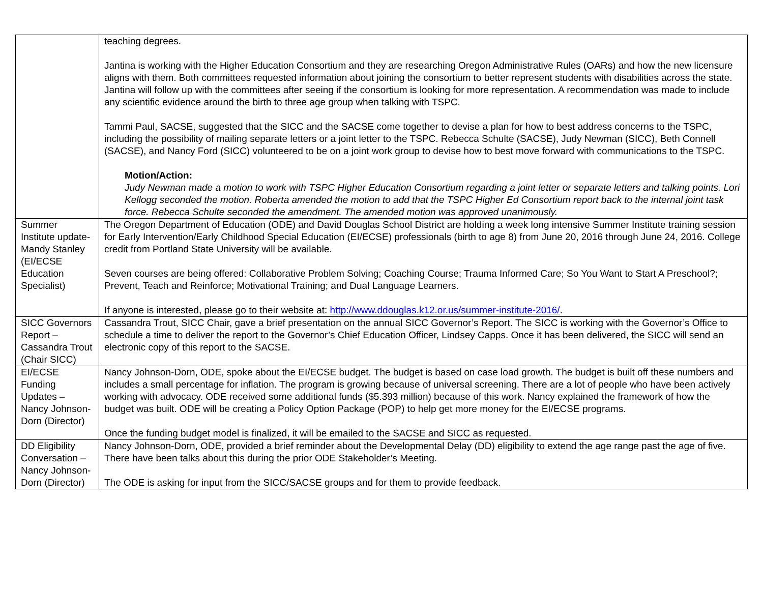| | teaching degrees. Jantina is working with the Higher Education Consortium and they are researching Oregon Administrative Rules (OARs) and how the new licensure aligns with them. Both committees requested information about joining the consortium to better represent students with disabilities across the state. Jantina will follow up with the committees after seeing if the consortium is looking for more representation. A recommendation was made to include any scientific evidence around the birth to three age group when talking with TSPC. Tammi Paul, SACSE, suggested that the SICC and the SACSE come together to devise a plan for how to best address concerns to the TSPC, including the possibility of mailing separate letters or a joint letter to the TSPC. Rebecca Schulte (SACSE), Judy Newman (SICC), Beth Connell (SACSE), and Nancy Ford (SICC) volunteered to be on a joint work group to devise how to best move forward with communications to the TSPC. Motion/Action: Judy Newman made a motion to work with TSPC Higher Education Consortium regarding a joint letter or separate letters and talking points. Lori Kellogg seconded the motion. Roberta amended the motion to add that the TSPC Higher Ed Consortium report back to the internal joint task force. Rebecca Schulte seconded the amendment. The amended motion was approved unanimously. |
| Summer Institute update- Mandy Stanley (EI/ECSE Education Specialist) | The Oregon Department of Education (ODE) and David Douglas School District are holding a week long intensive Summer Institute training session for Early Intervention/Early Childhood Special Education (EI/ECSE) professionals (birth to age 8) from June 20, 2016 through June 24, 2016. College credit from Portland State University will be available. Seven courses are being offered: Collaborative Problem Solving; Coaching Course; Trauma Informed Care; So You Want to Start A Preschool?; Prevent, Teach and Reinforce; Motivational Training; and Dual Language Learners. If anyone is interested, please go to their website at: http://www.ddouglas.k12.or.us/summer-institute-2016/ . |
| SICC Governors Report – Cassandra Trout (Chair SICC) | Cassandra Trout, SICC Chair, gave a brief presentation on the annual SICC Governor’s Report. The SICC is working with the Governor’s Office to schedule a time to deliver the report to the Governor’s Chief Education Officer, Lindsey Capps. Once it has been delivered, the SICC will send an electronic copy of this report to the SACSE. |
| EI/ECSE Funding Updates – Nancy Johnson-Dorn (Director) | Nancy Johnson-Dorn, ODE, spoke about the EI/ECSE budget. The budget is based on case load growth. The budget is built off these numbers and includes a small percentage for inflation. The program is growing because of universal screening. There are a lot of people who have been actively working with advocacy. ODE received some additional funds ($5.393 million) because of this work. Nancy explained the framework of how the budget was built. ODE will be creating a Policy Option Package (POP) to help get more money for the EI/ECSE programs. Once the funding budget model is finalized, it will be emailed to the SACSE and SICC as requested. |
| DD Eligibility Conversation – Nancy Johnson-Dorn (Director) | Nancy Johnson-Dorn, ODE, provided a brief reminder about the Developmental Delay (DD) eligibility to extend the age range past the age of five. There have been talks about this during the prior ODE Stakeholder’s Meeting. The ODE is asking for input from the SICC/SACSE groups and for them to provide feedback. |